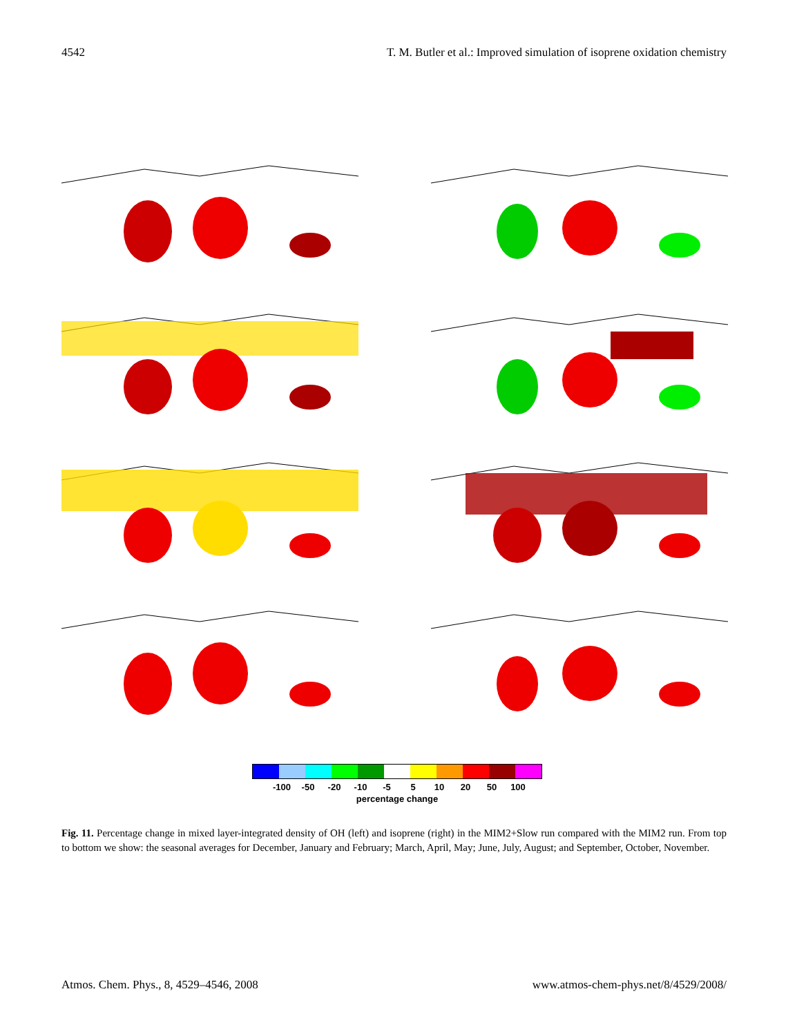4542 T. M. Butler et al.: Improved simulation of isoprene oxidation chemistry
-100 -50 -20 -10 -5 5 10 20 50 100
percentage change
Fig. 11. Percentage change in mixed layer-integrated density of OH (left) and isoprene (right) in the MIM2+Slow run compared with the MIM2 run. From top to bottom we show: the seasonal averages for December, January and February; March, April, May; June, July, August; and September, October, November.
Atmos. Chem. Phys., 8, 4529–4546, 2008 www.atmos-chem-phys.net/8/4529/2008/